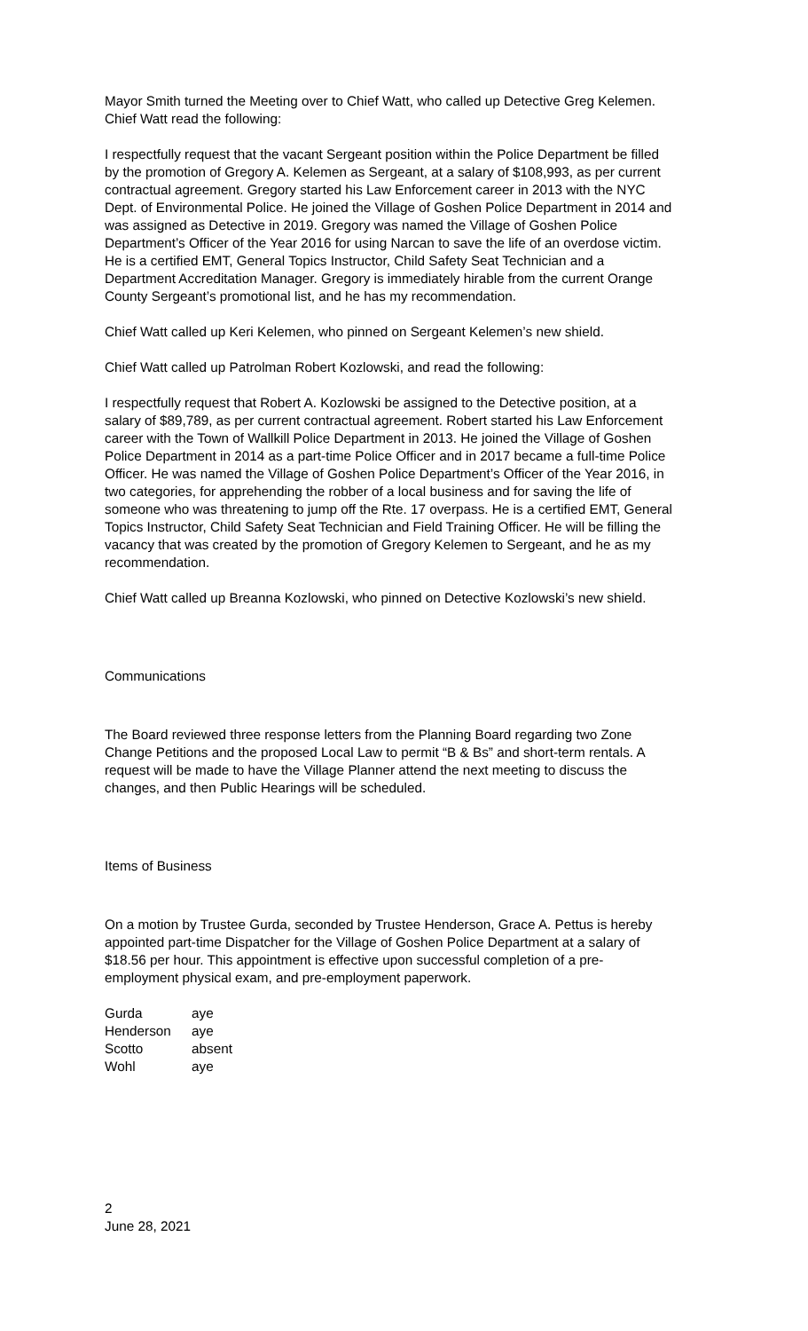Mayor Smith turned the Meeting over to Chief Watt, who called up Detective Greg Kelemen. Chief Watt read the following:
I respectfully request that the vacant Sergeant position within the Police Department be filled by the promotion of Gregory A. Kelemen as Sergeant, at a salary of $108,993, as per current contractual agreement. Gregory started his Law Enforcement career in 2013 with the NYC Dept. of Environmental Police. He joined the Village of Goshen Police Department in 2014 and was assigned as Detective in 2019. Gregory was named the Village of Goshen Police Department’s Officer of the Year 2016 for using Narcan to save the life of an overdose victim. He is a certified EMT, General Topics Instructor, Child Safety Seat Technician and a Department Accreditation Manager. Gregory is immediately hirable from the current Orange County Sergeant’s promotional list, and he has my recommendation.
Chief Watt called up Keri Kelemen, who pinned on Sergeant Kelemen’s new shield.
Chief Watt called up Patrolman Robert Kozlowski, and read the following:
I respectfully request that Robert A. Kozlowski be assigned to the Detective position, at a salary of $89,789, as per current contractual agreement. Robert started his Law Enforcement career with the Town of Wallkill Police Department in 2013. He joined the Village of Goshen Police Department in 2014 as a part-time Police Officer and in 2017 became a full-time Police Officer. He was named the Village of Goshen Police Department’s Officer of the Year 2016, in two categories, for apprehending the robber of a local business and for saving the life of someone who was threatening to jump off the Rte. 17 overpass. He is a certified EMT, General Topics Instructor, Child Safety Seat Technician and Field Training Officer. He will be filling the vacancy that was created by the promotion of Gregory Kelemen to Sergeant, and he as my recommendation.
Chief Watt called up Breanna Kozlowski, who pinned on Detective Kozlowski’s new shield.
Communications
The Board reviewed three response letters from the Planning Board regarding two Zone Change Petitions and the proposed Local Law to permit “B & Bs” and short-term rentals. A request will be made to have the Village Planner attend the next meeting to discuss the changes, and then Public Hearings will be scheduled.
Items of Business
On a motion by Trustee Gurda, seconded by Trustee Henderson, Grace A. Pettus is hereby appointed part-time Dispatcher for the Village of Goshen Police Department at a salary of $18.56 per hour. This appointment is effective upon successful completion of a pre-employment physical exam, and pre-employment paperwork.
| Gurda | aye |
| Henderson | aye |
| Scotto | absent |
| Wohl | aye |
2
June 28, 2021